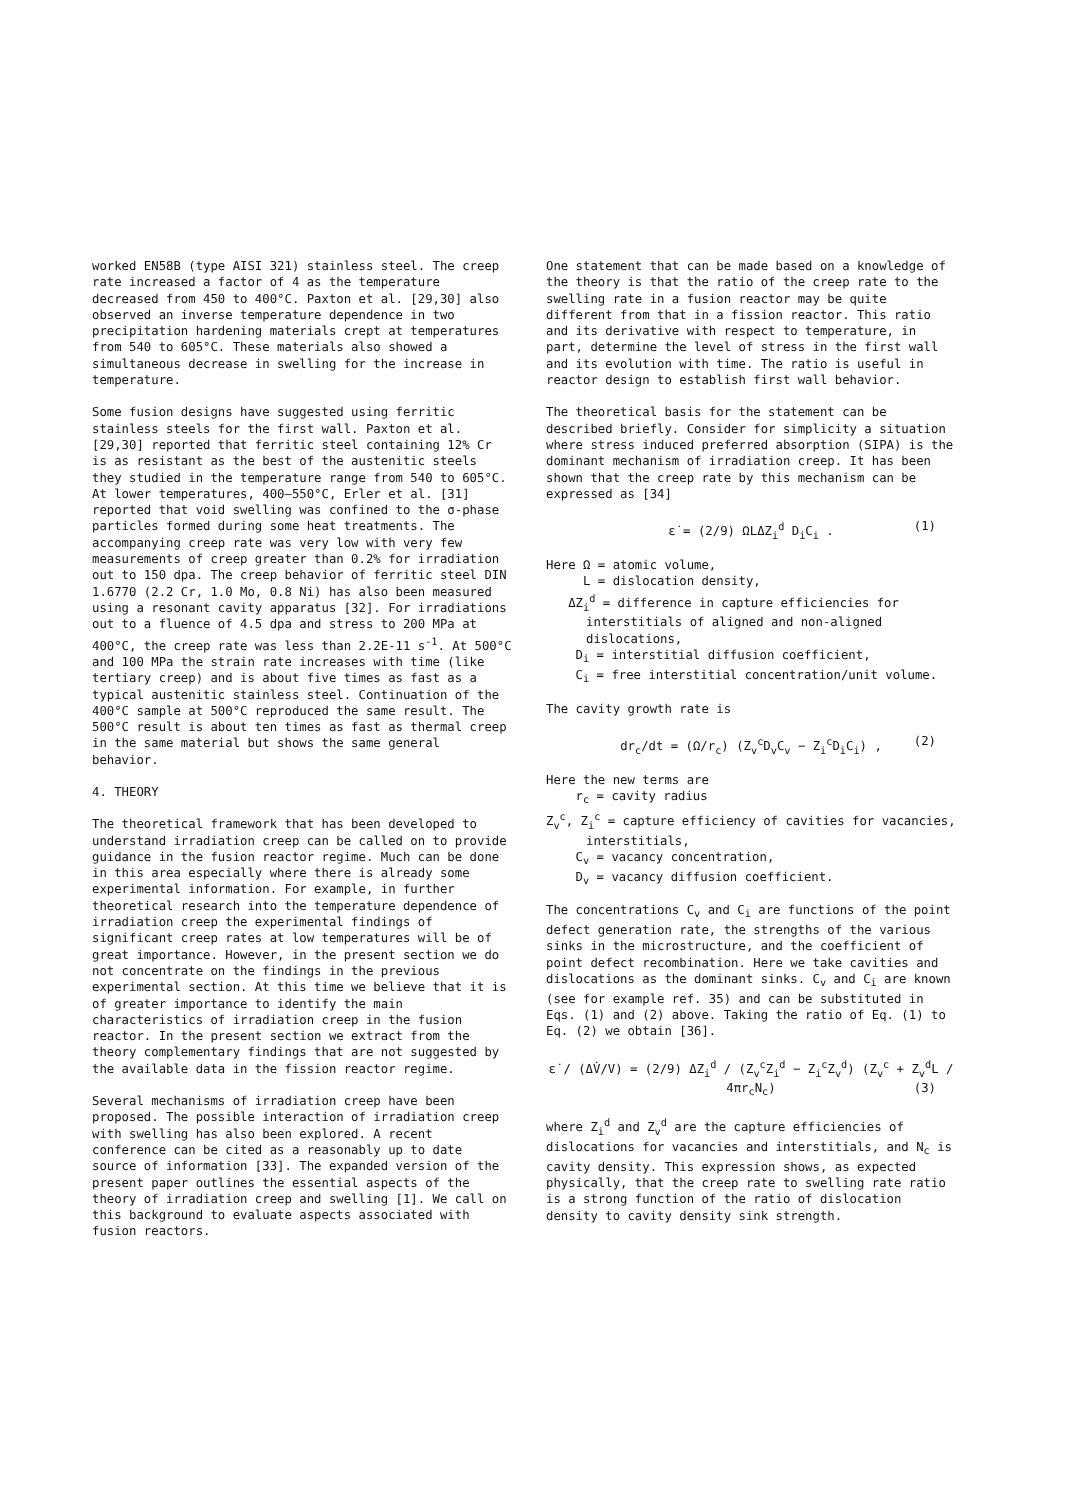worked EN58B (type AISI 321) stainless steel. The creep rate increased a factor of 4 as the temperature decreased from 450 to 400°C. Paxton et al. [29,30] also observed an inverse temperature dependence in two precipitation hardening materials crept at temperatures from 540 to 605°C. These materials also showed a simultaneous decrease in swelling for the increase in temperature.
Some fusion designs have suggested using ferritic stainless steels for the first wall. Paxton et al. [29,30] reported that ferritic steel containing 12% Cr is as resistant as the best of the austenitic steels they studied in the temperature range from 540 to 605°C. At lower temperatures, 400–550°C, Erler et al. [31] reported that void swelling was confined to the σ-phase particles formed during some heat treatments. The accompanying creep rate was very low with very few measurements of creep greater than 0.2% for irradiation out to 150 dpa. The creep behavior of ferritic steel DIN 1.6770 (2.2 Cr, 1.0 Mo, 0.8 Ni) has also been measured using a resonant cavity apparatus [32]. For irradiations out to a fluence of 4.5 dpa and stress to 200 MPa at 400°C, the creep rate was less than 2.2E-11 s<sup>-1</sup>. At 500°C and 100 MPa the strain rate increases with time (like tertiary creep) and is about five times as fast as a typical austenitic stainless steel. Continuation of the 400°C sample at 500°C reproduced the same result. The 500°C result is about ten times as fast as thermal creep in the same material but shows the same general behavior.
4. THEORY
The theoretical framework that has been developed to understand irradiation creep can be called on to provide guidance in the fusion reactor regime. Much can be done in this area especially where there is already some experimental information. For example, in further theoretical research into the temperature dependence of irradiation creep the experimental findings of significant creep rates at low temperatures will be of great importance. However, in the present section we do not concentrate on the findings in the previous experimental section. At this time we believe that it is of greater importance to identify the main characteristics of irradiation creep in the fusion reactor. In the present section we extract from the theory complementary findings that are not suggested by the available data in the fission reactor regime.
Several mechanisms of irradiation creep have been proposed. The possible interaction of irradiation creep with swelling has also been explored. A recent conference can be cited as a reasonably up to date source of information [33]. The expanded version of the present paper outlines the essential aspects of the theory of irradiation creep and swelling [1]. We call on this background to evaluate aspects associated with fusion reactors.
One statement that can be made based on a knowledge of the theory is that the ratio of the creep rate to the swelling rate in a fusion reactor may be quite different from that in a fission reactor. This ratio and its derivative with respect to temperature, in part, determine the level of stress in the first wall and its evolution with time. The ratio is useful in reactor design to establish first wall behavior.
The theoretical basis for the statement can be described briefly. Consider for simplicity a situation where stress induced preferred absorption (SIPA) is the dominant mechanism of irradiation creep. It has been shown that the creep rate by this mechanism can be expressed as [34]
ε̇ = (2/9) ΩLΔZ<sub>i</sub><sup>d</sup> D<sub>i</sub>C<sub>i</sub> . (1)
Here Ω = atomic volume,
L = dislocation density,
ΔZ<sub>i</sub><sup>d</sup> = difference in capture efficiencies for interstitials of aligned and non-aligned dislocations,
D<sub>i</sub> = interstitial diffusion coefficient,
C<sub>i</sub> = free interstitial concentration/unit volume.
The cavity growth rate is
dr<sub>c</sub>/dt = (Ω/r<sub>c</sub>) (Z<sub>v</sub><sup>c</sup>D<sub>v</sub>C<sub>v</sub> − Z<sub>i</sub><sup>c</sup>D<sub>i</sub>C<sub>i</sub>) , (2)
Here the new terms are
r<sub>c</sub> = cavity radius
Z<sub>v</sub><sup>c</sup>, Z<sub>i</sub><sup>c</sup> = capture efficiency of cavities for vacancies, interstitials,
C<sub>v</sub> = vacancy concentration,
D<sub>v</sub> = vacancy diffusion coefficient.
The concentrations C<sub>v</sub> and C<sub>i</sub> are functions of the point defect generation rate, the strengths of the various sinks in the microstructure, and the coefficient of point defect recombination. Here we take cavities and dislocations as the dominant sinks. C<sub>v</sub> and C<sub>i</sub> are known (see for example ref. 35) and can be substituted in Eqs. (1) and (2) above. Taking the ratio of Eq. (1) to Eq. (2) we obtain [36].
ε̇ / (ΔV̇/V) = (2/9) ΔZ<sub>i</sub><sup>d</sup> / (Z<sub>v</sub><sup>c</sup>Z<sub>i</sub><sup>d</sup> − Z<sub>i</sub><sup>c</sup>Z<sub>v</sub><sup>d</sup>) (Z<sub>v</sub><sup>c</sup> + Z<sub>v</sub><sup>d</sup>L / 4πr<sub>c</sub>N<sub>c</sub>) (3)
where Z<sub>i</sub><sup>d</sup> and Z<sub>v</sub><sup>d</sup> are the capture efficiencies of dislocations for vacancies and interstitials, and N<sub>c</sub> is cavity density. This expression shows, as expected physically, that the creep rate to swelling rate ratio is a strong function of the ratio of dislocation density to cavity density sink strength.